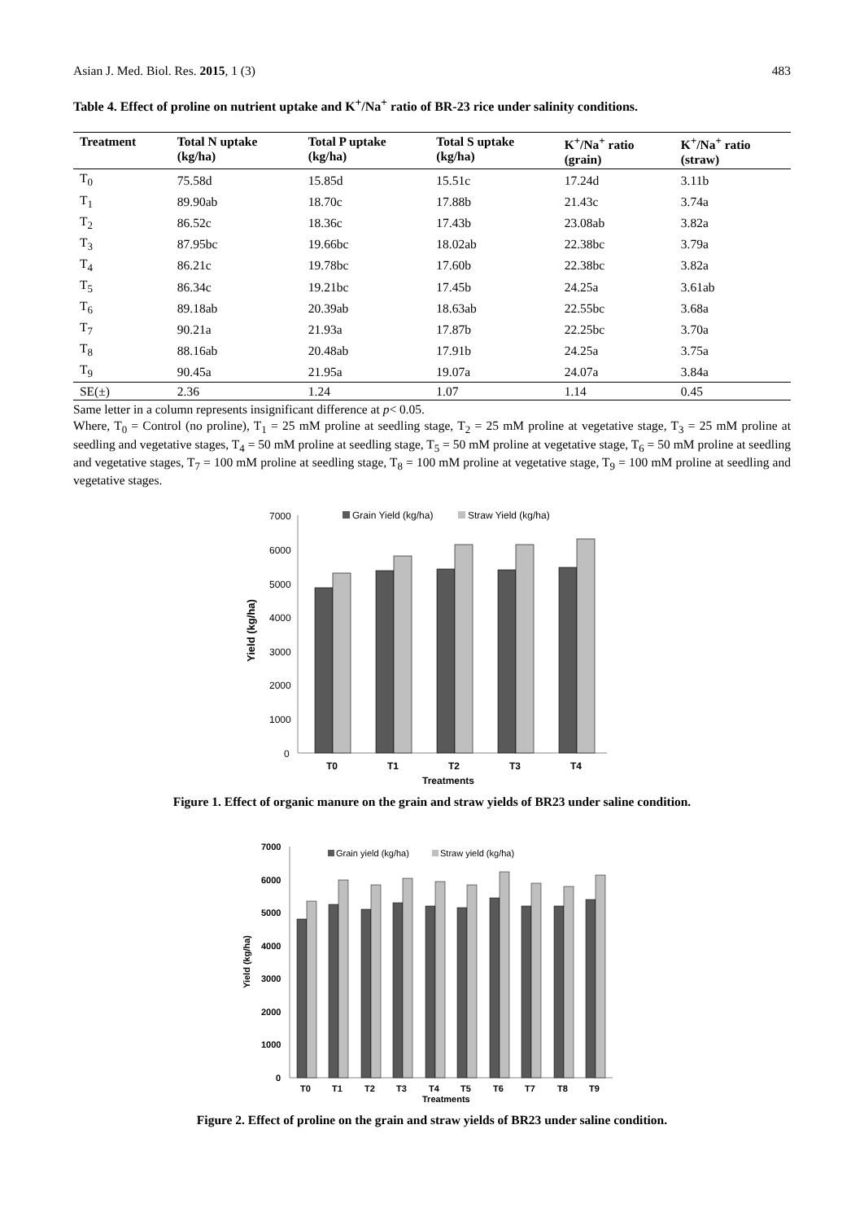Asian J. Med. Biol. Res. 2015, 1 (3) 483
Table 4. Effect of proline on nutrient uptake and K<sup>+</sup>/Na<sup>+</sup> ratio of BR-23 rice under salinity conditions.
| Treatment | Total N uptake (kg/ha) | Total P uptake (kg/ha) | Total S uptake (kg/ha) | K<sup>+</sup>/Na<sup>+</sup> ratio (grain) | K<sup>+</sup>/Na<sup>+</sup> ratio (straw) |
| --- | --- | --- | --- | --- | --- |
| T<sub>0</sub> | 75.58d | 15.85d | 15.51c | 17.24d | 3.11b |
| T<sub>1</sub> | 89.90ab | 18.70c | 17.88b | 21.43c | 3.74a |
| T<sub>2</sub> | 86.52c | 18.36c | 17.43b | 23.08ab | 3.82a |
| T<sub>3</sub> | 87.95bc | 19.66bc | 18.02ab | 22.38bc | 3.79a |
| T<sub>4</sub> | 86.21c | 19.78bc | 17.60b | 22.38bc | 3.82a |
| T<sub>5</sub> | 86.34c | 19.21bc | 17.45b | 24.25a | 3.61ab |
| T<sub>6</sub> | 89.18ab | 20.39ab | 18.63ab | 22.55bc | 3.68a |
| T<sub>7</sub> | 90.21a | 21.93a | 17.87b | 22.25bc | 3.70a |
| T<sub>8</sub> | 88.16ab | 20.48ab | 17.91b | 24.25a | 3.75a |
| T<sub>9</sub> | 90.45a | 21.95a | 19.07a | 24.07a | 3.84a |
| SE(±) | 2.36 | 1.24 | 1.07 | 1.14 | 0.45 |
Same letter in a column represents insignificant difference at p< 0.05.
Where, T<sub>0</sub> = Control (no proline), T<sub>1</sub> = 25 mM proline at seedling stage, T<sub>2</sub> = 25 mM proline at vegetative stage, T<sub>3</sub> = 25 mM proline at seedling and vegetative stages, T<sub>4</sub> = 50 mM proline at seedling stage, T<sub>5</sub> = 50 mM proline at vegetative stage, T<sub>6</sub> = 50 mM proline at seedling and vegetative stages, T<sub>7</sub> = 100 mM proline at seedling stage, T<sub>8</sub> = 100 mM proline at vegetative stage, T<sub>9</sub> = 100 mM proline at seedling and vegetative stages.
7000
6000
5000
4000
3000
2000
1000
0
Yield (kg/ha)
Grain Yield (kg/ha)
Straw Yield (kg/ha)
T0
T1
T2
T3
T4
Treatments
Figure 1. Effect of organic manure on the grain and straw yields of BR23 under saline condition.
7000
6000
5000
4000
3000
2000
1000
0
Yield (kg/ha)
Grain yield (kg/ha)
Straw yield (kg/ha)
T0
T1
T2
T3
T4
T5
T6
T7
T8
T9
Treatments
Figure 2. Effect of proline on the grain and straw yields of BR23 under saline condition.